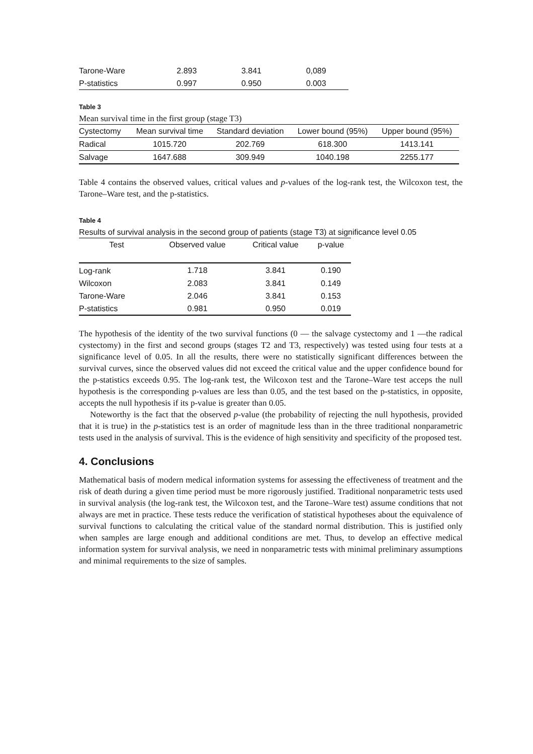| Tarone-Ware | 2.893 | 3.841 | 0,089 |
| P-statistics | 0.997 | 0.950 | 0.003 |
Table 3
Mean survival time in the first group (stage T3)
| Cystectomy | Mean survival time | Standard deviation | Lower bound (95%) | Upper bound (95%) |
| --- | --- | --- | --- | --- |
| Radical | 1015.720 | 202.769 | 618.300 | 1413.141 |
| Salvage | 1647.688 | 309.949 | 1040.198 | 2255.177 |
Table 4 contains the observed values, critical values and p-values of the log-rank test, the Wilcoxon test, the Tarone–Ware test, and the p-statistics.
Table 4
Results of survival analysis in the second group of patients (stage T3) at significance level 0.05
| Test | Observed value | Critical value | p-value |
| --- | --- | --- | --- |
| Log-rank | 1.718 | 3.841 | 0.190 |
| Wilcoxon | 2.083 | 3.841 | 0.149 |
| Tarone-Ware | 2.046 | 3.841 | 0.153 |
| P-statistics | 0.981 | 0.950 | 0.019 |
The hypothesis of the identity of the two survival functions (0 — the salvage cystectomy and 1 —the radical cystectomy) in the first and second groups (stages T2 and T3, respectively) was tested using four tests at a significance level of 0.05. In all the results, there were no statistically significant differences between the survival curves, since the observed values did not exceed the critical value and the upper confidence bound for the p-statistics exceeds 0.95. The log-rank test, the Wilcoxon test and the Tarone–Ware test acceps the null hypothesis is the corresponding p-values are less than 0.05, and the test based on the p-statistics, in opposite, accepts the null hypothesis if its p-value is greater than 0.05.
Noteworthy is the fact that the observed p-value (the probability of rejecting the null hypothesis, provided that it is true) in the p-statistics test is an order of magnitude less than in the three traditional nonparametric tests used in the analysis of survival. This is the evidence of high sensitivity and specificity of the proposed test.
4. Conclusions
Mathematical basis of modern medical information systems for assessing the effectiveness of treatment and the risk of death during a given time period must be more rigorously justified. Traditional nonparametric tests used in survival analysis (the log-rank test, the Wilcoxon test, and the Tarone–Ware test) assume conditions that not always are met in practice. These tests reduce the verification of statistical hypotheses about the equivalence of survival functions to calculating the critical value of the standard normal distribution. This is justified only when samples are large enough and additional conditions are met. Thus, to develop an effective medical information system for survival analysis, we need in nonparametric tests with minimal preliminary assumptions and minimal requirements to the size of samples.